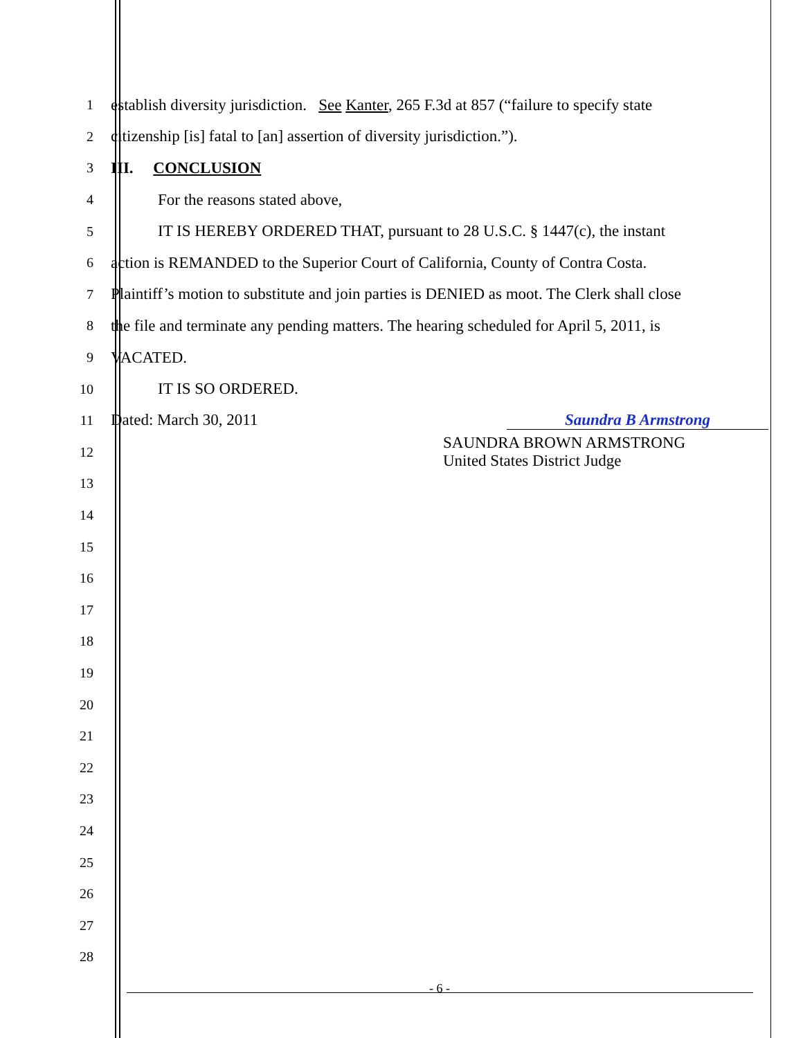1
establish diversity jurisdiction. See Kanter, 265 F.3d at 857 (“failure to specify state
2
citizenship [is] fatal to [an] assertion of diversity jurisdiction.”).
3
III. CONCLUSION
4
For the reasons stated above,
5
IT IS HEREBY ORDERED THAT, pursuant to 28 U.S.C. § 1447(c), the instant
6
action is REMANDED to the Superior Court of California, County of Contra Costa.
7
Plaintiff’s motion to substitute and join parties is DENIED as moot. The Clerk shall close
8
the file and terminate any pending matters. The hearing scheduled for April 5, 2011, is
9
VACATED.
10
IT IS SO ORDERED.
11
Dated: March 30, 2011 Saundra B Armstrong
12
SAUNDRA BROWN ARMSTRONG
United States District Judge
13
14
15
16
17
18
19
20
21
22
23
24
25
26
27
28
- 6 -